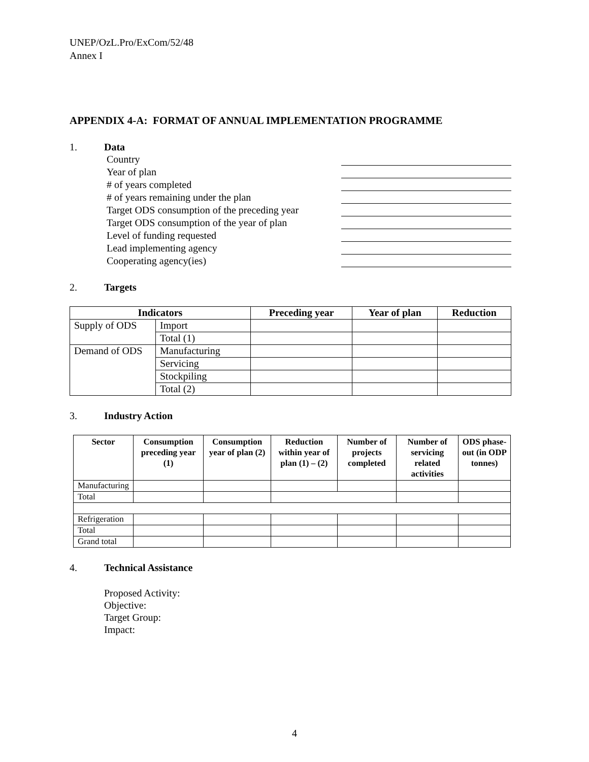UNEP/OzL.Pro/ExCom/52/48
Annex I
APPENDIX 4-A: FORMAT OF ANNUAL IMPLEMENTATION PROGRAMME
1. Data
Country
Year of plan
# of years completed
# of years remaining under the plan
Target ODS consumption of the preceding year
Target ODS consumption of the year of plan
Level of funding requested
Lead implementing agency
Cooperating agency(ies)
2. Targets
| Indicators | | Preceding year | Year of plan | Reduction |
| --- | --- | --- | --- | --- |
| Supply of ODS | Import | | | |
| | Total (1) | | | |
| Demand of ODS | Manufacturing | | | |
| | Servicing | | | |
| | Stockpiling | | | |
| | Total (2) | | | |
3. Industry Action
| Sector | Consumption preceding year (1) | Consumption year of plan (2) | Reduction within year of plan (1) – (2) | Number of projects completed | Number of servicing related activities | ODS phase-out (in ODP tonnes) |
| --- | --- | --- | --- | --- | --- | --- |
| Manufacturing | | | | | | |
| Total | | | | | | |
| Refrigeration | | | | | | |
| Total | | | | | | |
| Grand total | | | | | | |
4. Technical Assistance
Proposed Activity:
Objective:
Target Group:
Impact:
4